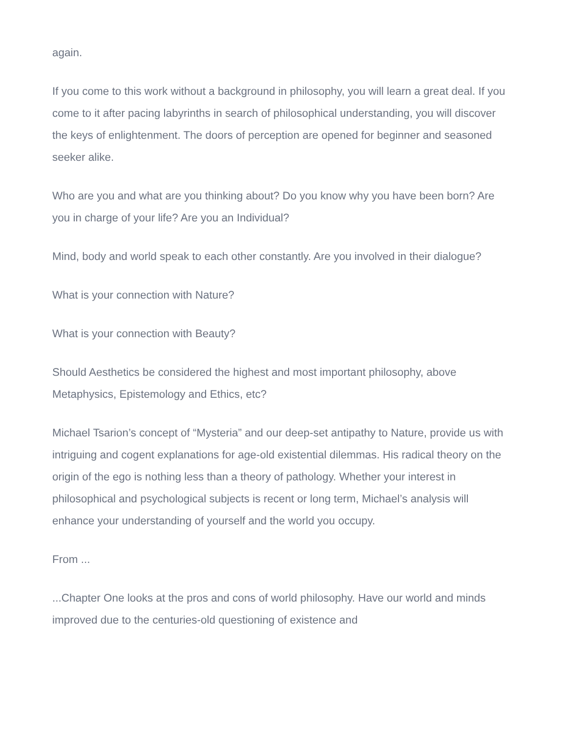again.
If you come to this work without a background in philosophy, you will learn a great deal. If you come to it after pacing labyrinths in search of philosophical understanding, you will discover the keys of enlightenment. The doors of perception are opened for beginner and seasoned seeker alike.
Who are you and what are you thinking about? Do you know why you have been born? Are you in charge of your life? Are you an Individual?
Mind, body and world speak to each other constantly. Are you involved in their dialogue?
What is your connection with Nature?
What is your connection with Beauty?
Should Aesthetics be considered the highest and most important philosophy, above Metaphysics, Epistemology and Ethics, etc?
Michael Tsarion’s concept of “Mysteria” and our deep-set antipathy to Nature, provide us with intriguing and cogent explanations for age-old existential dilemmas. His radical theory on the origin of the ego is nothing less than a theory of pathology. Whether your interest in philosophical and psychological subjects is recent or long term, Michael’s analysis will enhance your understanding of yourself and the world you occupy.
From ...
...Chapter One looks at the pros and cons of world philosophy. Have our world and minds improved due to the centuries-old questioning of existence and